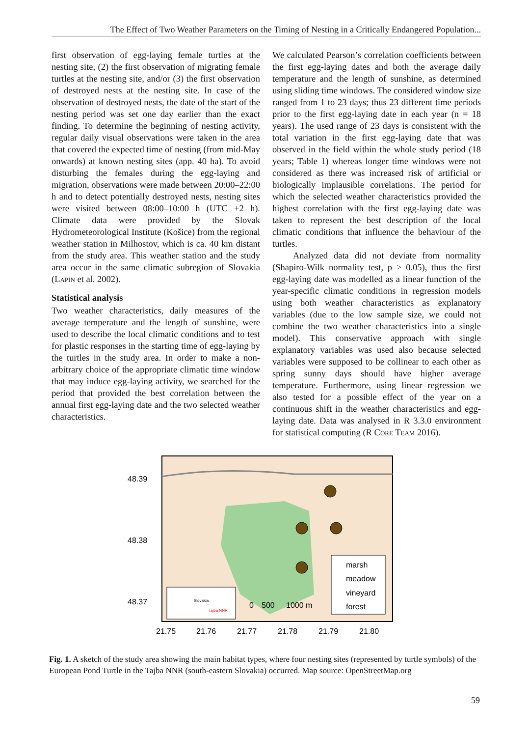The Effect of Two Weather Parameters on the Timing of Nesting in a Critically Endangered Population...
first observation of egg-laying female turtles at the nesting site, (2) the first observation of migrating female turtles at the nesting site, and/or (3) the first observation of destroyed nests at the nesting site. In case of the observation of destroyed nests, the date of the start of the nesting period was set one day earlier than the exact finding. To determine the beginning of nesting activity, regular daily visual observations were taken in the area that covered the expected time of nesting (from mid-May onwards) at known nesting sites (app. 40 ha). To avoid disturbing the females during the egg-laying and migration, observations were made between 20:00–22:00 h and to detect potentially destroyed nests, nesting sites were visited between 08:00–10:00 h (UTC +2 h). Climate data were provided by the Slovak Hydrometeorological Institute (Košice) from the regional weather station in Milhostov, which is ca. 40 km distant from the study area. This weather station and the study area occur in the same climatic subregion of Slovakia (Lapin et al. 2002).
Statistical analysis
Two weather characteristics, daily measures of the average temperature and the length of sunshine, were used to describe the local climatic conditions and to test for plastic responses in the starting time of egg-laying by the turtles in the study area. In order to make a non-arbitrary choice of the appropriate climatic time window that may induce egg-laying activity, we searched for the period that provided the best correlation between the annual first egg-laying date and the two selected weather characteristics.
We calculated Pearson’s correlation coefficients between the first egg-laying dates and both the average daily temperature and the length of sunshine, as determined using sliding time windows. The considered window size ranged from 1 to 23 days; thus 23 different time periods prior to the first egg-laying date in each year (n = 18 years). The used range of 23 days is consistent with the total variation in the first egg-laying date that was observed in the field within the whole study period (18 years; Table 1) whereas longer time windows were not considered as there was increased risk of artificial or biologically implausible correlations. The period for which the selected weather characteristics provided the highest correlation with the first egg-laying date was taken to represent the best description of the local climatic conditions that influence the behaviour of the turtles.
Analyzed data did not deviate from normality (Shapiro-Wilk normality test, p > 0.05), thus the first egg-laying date was modelled as a linear function of the year-specific climatic conditions in regression models using both weather characteristics as explanatory variables (due to the low sample size, we could not combine the two weather characteristics into a single model). This conservative approach with single explanatory variables was used also because selected variables were supposed to be collinear to each other as spring sunny days should have higher average temperature. Furthermore, using linear regression we also tested for a possible effect of the year on a continuous shift in the weather characteristics and egg-laying date. Data was analysed in R 3.3.0 environment for statistical computing (R Core Team 2016).
48.39
48.38
48.37
21.75
21.76
21.77
21.78
21.79
21.80
Slovakia
Tajba NNR
0
500
1000 m
marsh
meadow
vineyard
forest
Fig. 1. A sketch of the study area showing the main habitat types, where four nesting sites (represented by turtle symbols) of the European Pond Turtle in the Tajba NNR (south-eastern Slovakia) occurred. Map source: OpenStreetMap.org
59